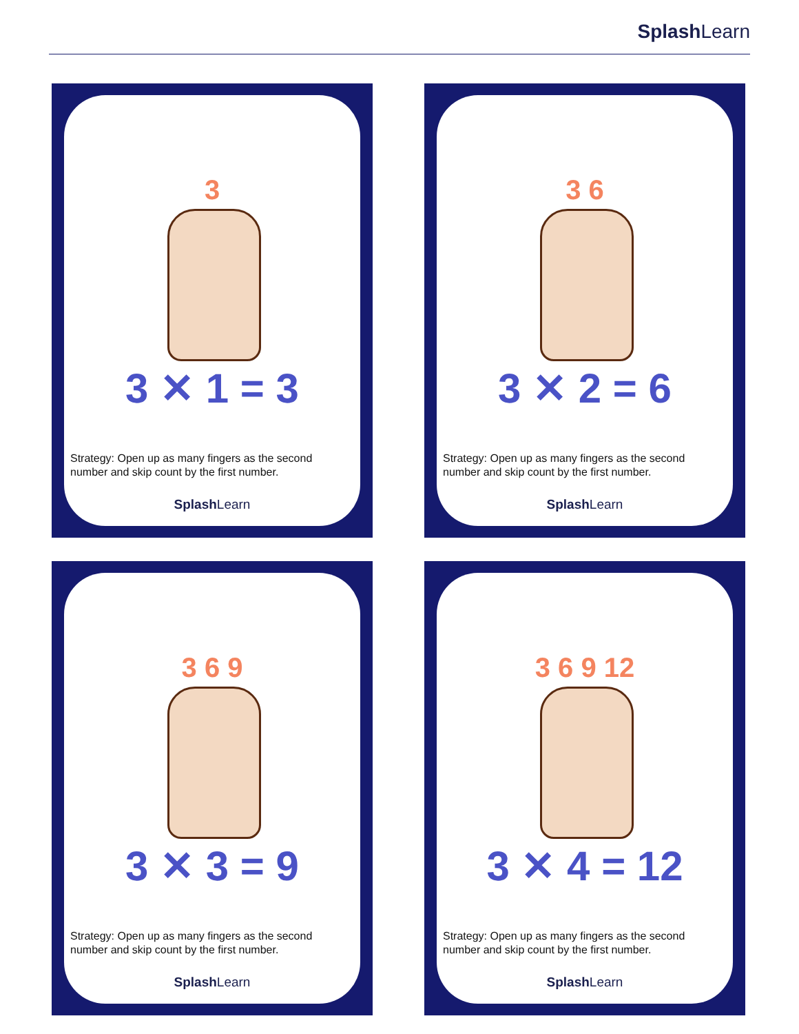Splash Learn
3
3 ✕ 1 = 3
Strategy: Open up as many fingers as the second number and skip count by the first number.
Splash Learn
3 6
3 ✕ 2 = 6
Strategy: Open up as many fingers as the second number and skip count by the first number.
Splash Learn
3 6 9
3 ✕ 3 = 9
Strategy: Open up as many fingers as the second number and skip count by the first number.
Splash Learn
3 6 9 12
3 ✕ 4 = 12
Strategy: Open up as many fingers as the second number and skip count by the first number.
Splash Learn